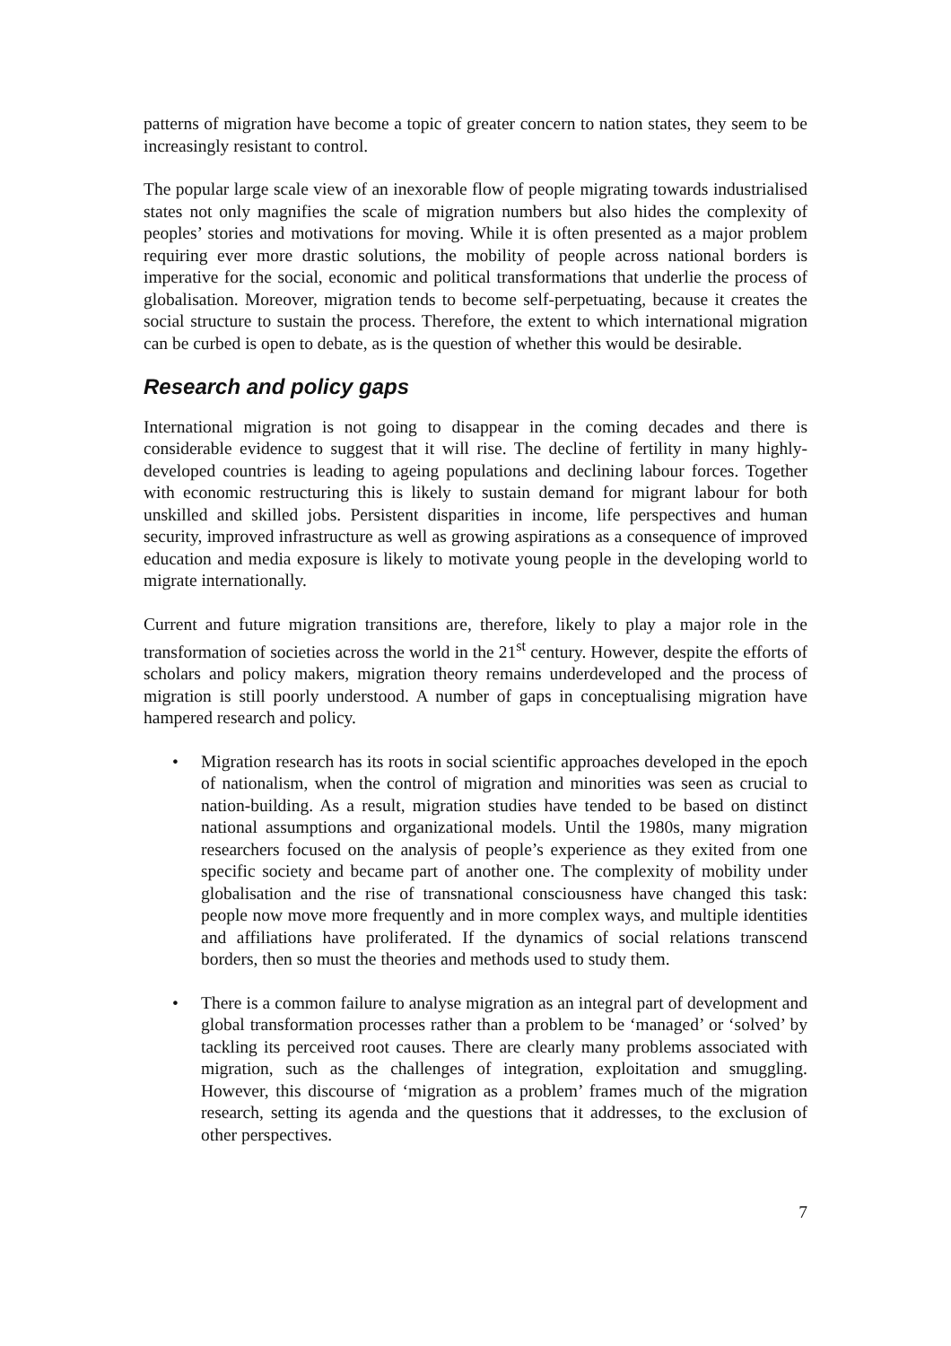patterns of migration have become a topic of greater concern to nation states, they seem to be increasingly resistant to control.
The popular large scale view of an inexorable flow of people migrating towards industrialised states not only magnifies the scale of migration numbers but also hides the complexity of peoples’ stories and motivations for moving. While it is often presented as a major problem requiring ever more drastic solutions, the mobility of people across national borders is imperative for the social, economic and political transformations that underlie the process of globalisation. Moreover, migration tends to become self-perpetuating, because it creates the social structure to sustain the process. Therefore, the extent to which international migration can be curbed is open to debate, as is the question of whether this would be desirable.
Research and policy gaps
International migration is not going to disappear in the coming decades and there is considerable evidence to suggest that it will rise. The decline of fertility in many highly-developed countries is leading to ageing populations and declining labour forces. Together with economic restructuring this is likely to sustain demand for migrant labour for both unskilled and skilled jobs. Persistent disparities in income, life perspectives and human security, improved infrastructure as well as growing aspirations as a consequence of improved education and media exposure is likely to motivate young people in the developing world to migrate internationally.
Current and future migration transitions are, therefore, likely to play a major role in the transformation of societies across the world in the 21<sup>st</sup> century. However, despite the efforts of scholars and policy makers, migration theory remains underdeveloped and the process of migration is still poorly understood. A number of gaps in conceptualising migration have hampered research and policy.
• Migration research has its roots in social scientific approaches developed in the epoch of nationalism, when the control of migration and minorities was seen as crucial to nation-building. As a result, migration studies have tended to be based on distinct national assumptions and organizational models. Until the 1980s, many migration researchers focused on the analysis of people’s experience as they exited from one specific society and became part of another one. The complexity of mobility under globalisation and the rise of transnational consciousness have changed this task: people now move more frequently and in more complex ways, and multiple identities and affiliations have proliferated. If the dynamics of social relations transcend borders, then so must the theories and methods used to study them.
• There is a common failure to analyse migration as an integral part of development and global transformation processes rather than a problem to be ‘managed’ or ‘solved’ by tackling its perceived root causes. There are clearly many problems associated with migration, such as the challenges of integration, exploitation and smuggling. However, this discourse of ‘migration as a problem’ frames much of the migration research, setting its agenda and the questions that it addresses, to the exclusion of other perspectives.
7